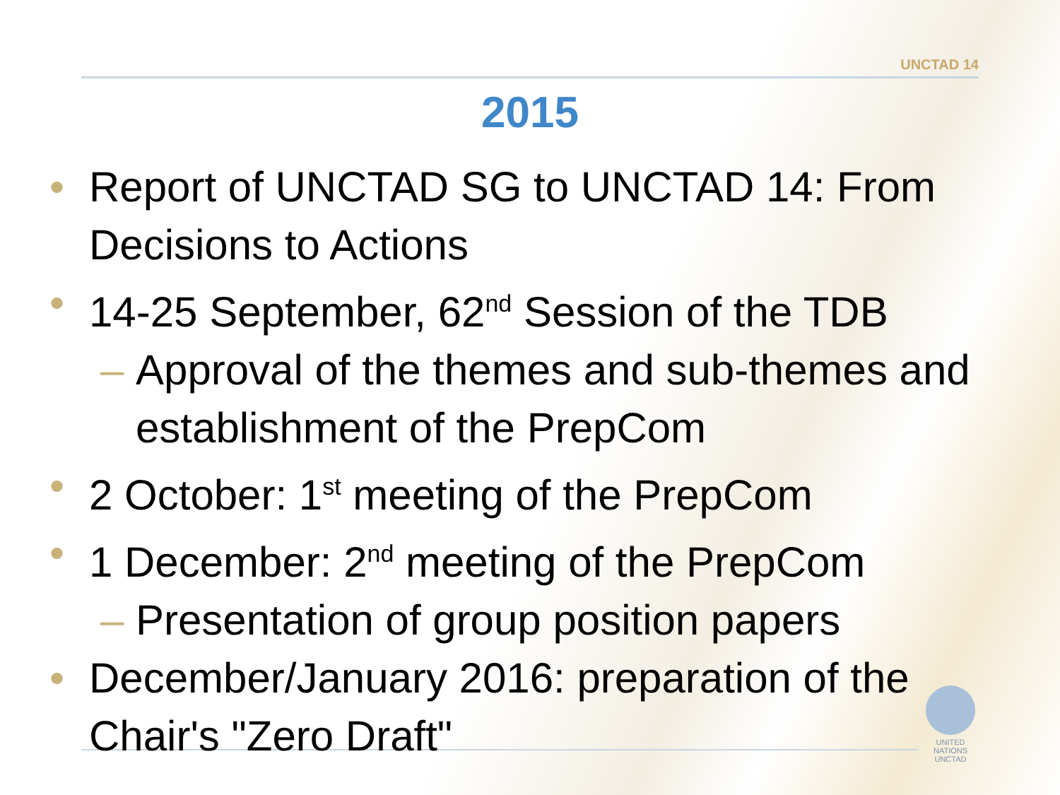UNCTAD 14
2015
• Report of UNCTAD SG to UNCTAD 14: From Decisions to Actions
• 14-25 September, 62<sup>nd</sup> Session of the TDB
– Approval of the themes and sub-themes and establishment of the PrepCom
• 2 October: 1<sup>st</sup> meeting of the PrepCom
• 1 December: 2<sup>nd</sup> meeting of the PrepCom
– Presentation of group position papers
• December/January 2016: preparation of the Chair's "Zero Draft"
UNITED NATIONS
UNCTAD